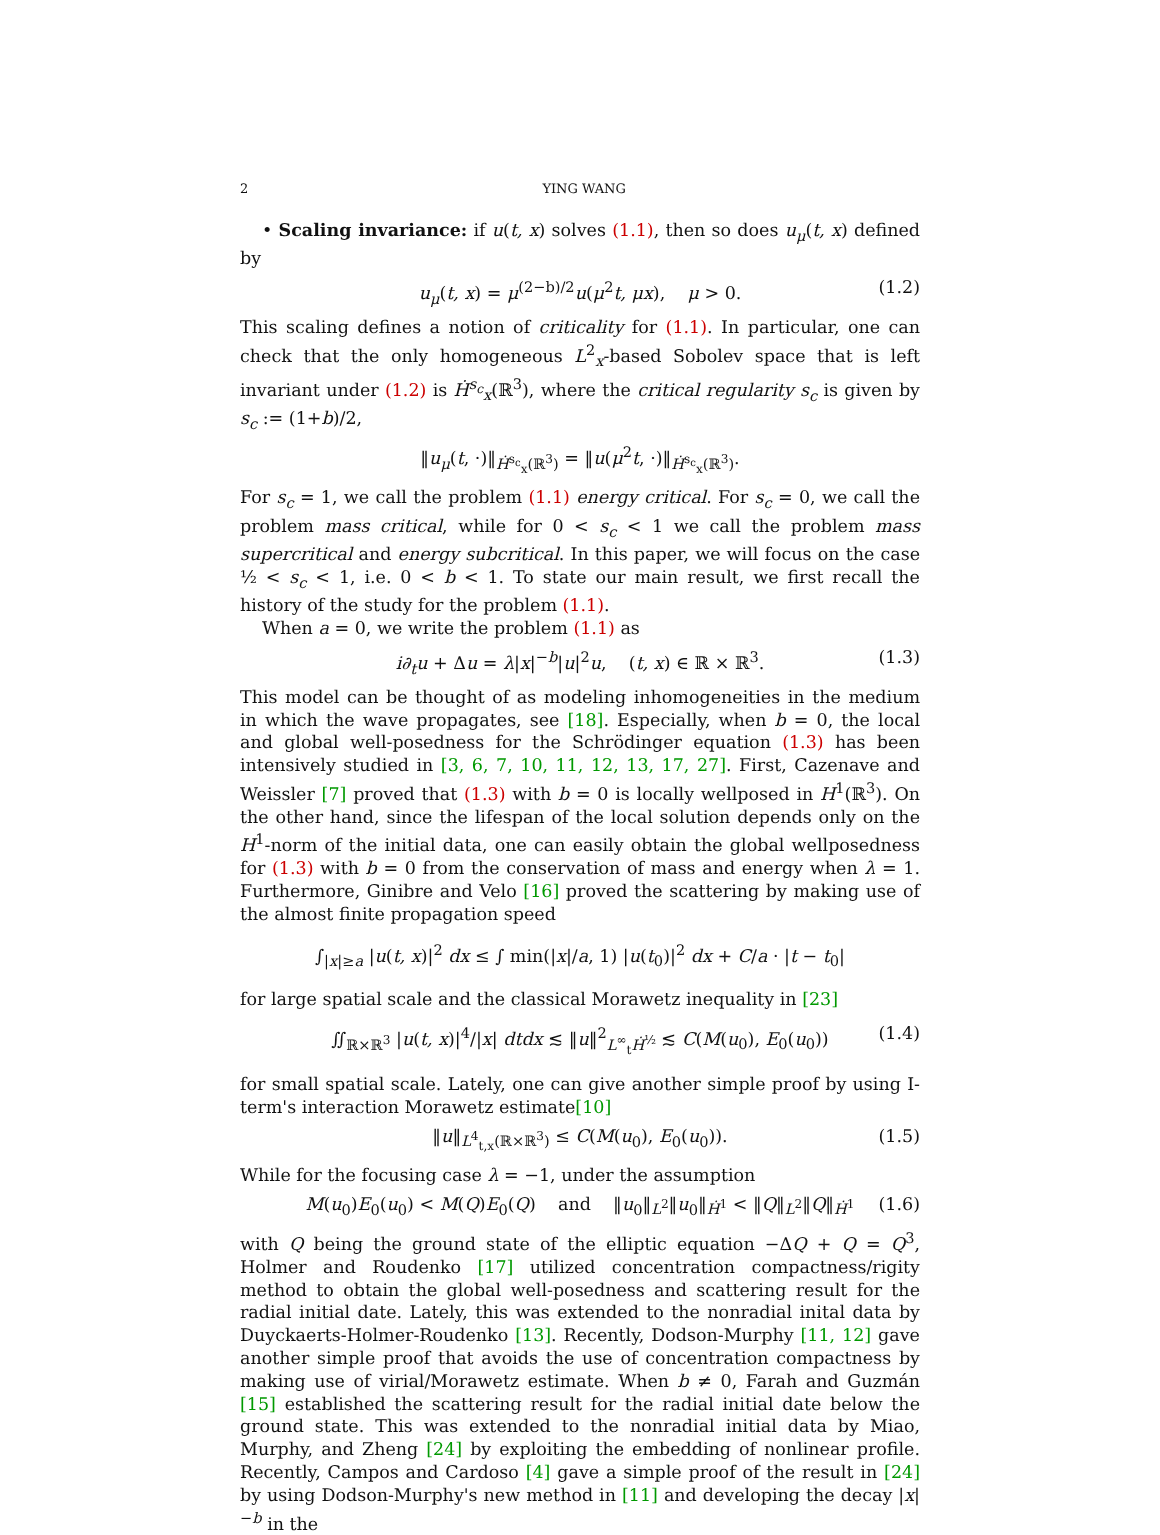2 YING WANG
• Scaling invariance: if u(t, x) solves (1.1), then so does u<sub>μ</sub>(t, x) defined by
u<sub>μ</sub>(t, x) = μ<sup>(2−b)/2</sup>u(μ<sup>2</sup>t, μx), μ > 0. (1.2)
This scaling defines a notion of criticality for (1.1). In particular, one can check that the only homogeneous L<sup>2</sup><sub>x</sub>-based Sobolev space that is left invariant under (1.2) is Ḣ<sup>s<sub>c</sub></sup><sub>x</sub>(ℝ<sup>3</sup>), where the critical regularity s<sub>c</sub> is given by s<sub>c</sub> := (1+b)/2,
‖u<sub>μ</sub>(t, ·)‖<sub>Ḣ<sup>s<sub>c</sub></sup><sub>x</sub>(ℝ<sup>3</sup>)</sub> = ‖u(μ<sup>2</sup>t, ·)‖<sub>Ḣ<sup>s<sub>c</sub></sup><sub>x</sub>(ℝ<sup>3</sup>)</sub>.
For s<sub>c</sub> = 1, we call the problem (1.1) energy critical. For s<sub>c</sub> = 0, we call the problem mass critical, while for 0 < s<sub>c</sub> < 1 we call the problem mass supercritical and energy subcritical. In this paper, we will focus on the case ½ < s<sub>c</sub> < 1, i.e. 0 < b < 1. To state our main result, we first recall the history of the study for the problem (1.1).
When a = 0, we write the problem (1.1) as
i∂<sub>t</sub>u + Δu = λ|x|<sup>−b</sup>|u|<sup>2</sup>u, (t, x) ∈ ℝ × ℝ<sup>3</sup>. (1.3)
This model can be thought of as modeling inhomogeneities in the medium in which the wave propagates, see [18]. Especially, when b = 0, the local and global well-posedness for the Schrödinger equation (1.3) has been intensively studied in [3, 6, 7, 10, 11, 12, 13, 17, 27]. First, Cazenave and Weissler [7] proved that (1.3) with b = 0 is locally wellposed in H<sup>1</sup>(ℝ<sup>3</sup>). On the other hand, since the lifespan of the local solution depends only on the H<sup>1</sup>-norm of the initial data, one can easily obtain the global wellposedness for (1.3) with b = 0 from the conservation of mass and energy when λ = 1. Furthermore, Ginibre and Velo [16] proved the scattering by making use of the almost finite propagation speed
∫<sub>|x|≥a</sub> |u(t, x)|<sup>2</sup> dx ≤ ∫ min(|x|/a, 1) |u(t<sub>0</sub>)|<sup>2</sup> dx + C/a · |t − t<sub>0</sub>|
for large spatial scale and the classical Morawetz inequality in [23]
∬<sub>ℝ×ℝ<sup>3</sup></sub> |u(t, x)|<sup>4</sup>/|x| dtdx ≲ ‖u‖<sup>2</sup><sub>L<sup>∞</sup><sub>t</sub>Ḣ<sup>½</sup></sub> ≲ C(M(u<sub>0</sub>), E<sub>0</sub>(u<sub>0</sub>)) (1.4)
for small spatial scale. Lately, one can give another simple proof by using I-term's interaction Morawetz estimate[10]
‖u‖<sub>L<sup>4</sup><sub>t,x</sub>(ℝ×ℝ<sup>3</sup>)</sub> ≤ C(M(u<sub>0</sub>), E<sub>0</sub>(u<sub>0</sub>)). (1.5)
While for the focusing case λ = −1, under the assumption
M(u<sub>0</sub>)E<sub>0</sub>(u<sub>0</sub>) < M(Q)E<sub>0</sub>(Q) and ‖u<sub>0</sub>‖<sub>L<sup>2</sup></sub>‖u<sub>0</sub>‖<sub>Ḣ<sup>1</sup></sub> < ‖Q‖<sub>L<sup>2</sup></sub>‖Q‖<sub>Ḣ<sup>1</sup></sub> (1.6)
with Q being the ground state of the elliptic equation −ΔQ + Q = Q<sup>3</sup>, Holmer and Roudenko [17] utilized concentration compactness/rigity method to obtain the global well-posedness and scattering result for the radial initial date. Lately, this was extended to the nonradial inital data by Duyckaerts-Holmer-Roudenko [13]. Recently, Dodson-Murphy [11, 12] gave another simple proof that avoids the use of concentration compactness by making use of virial/Morawetz estimate. When b ≠ 0, Farah and Guzmán [15] established the scattering result for the radial initial date below the ground state. This was extended to the nonradial initial data by Miao, Murphy, and Zheng [24] by exploiting the embedding of nonlinear profile. Recently, Campos and Cardoso [4] gave a simple proof of the result in [24] by using Dodson-Murphy's new method in [11] and developing the decay |x|<sup>−b</sup> in the